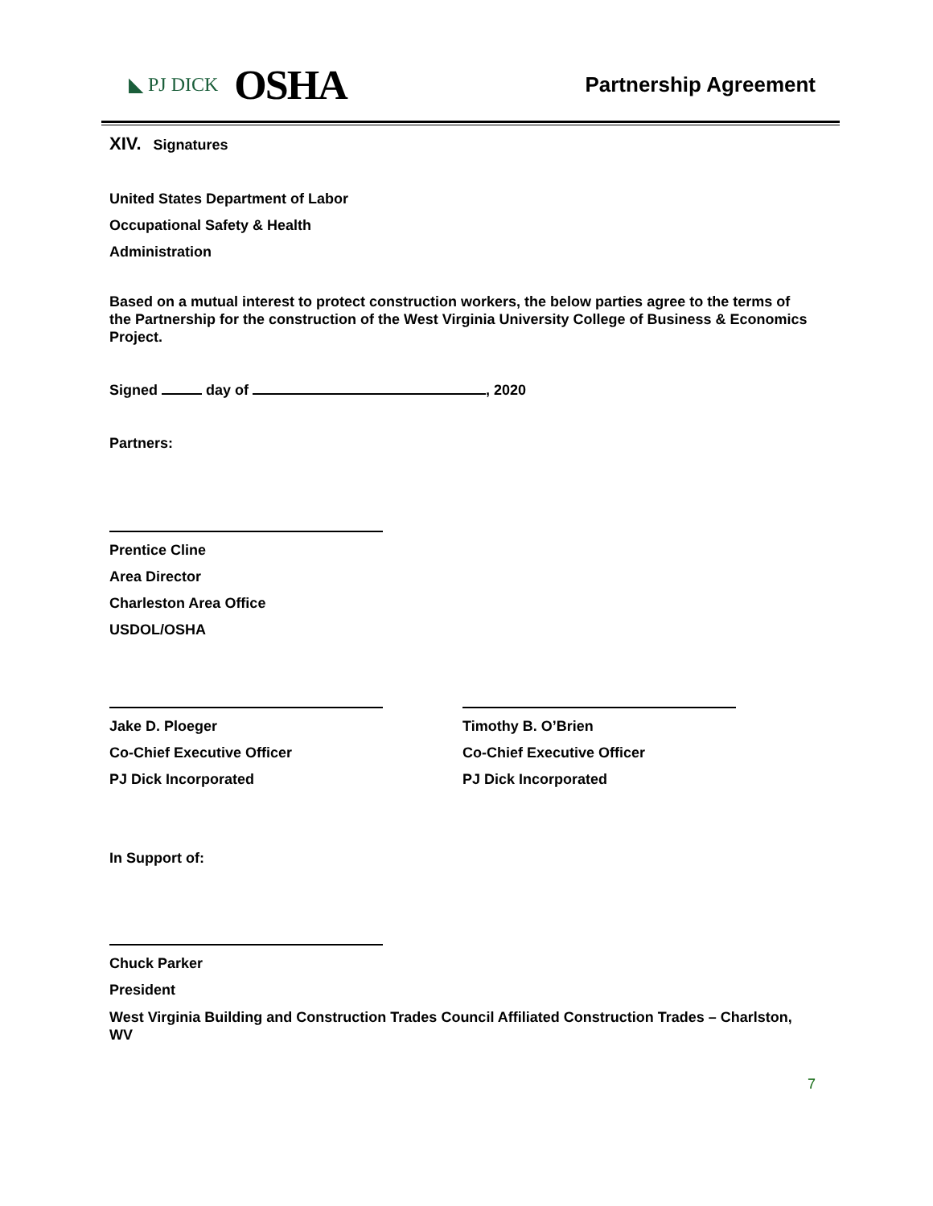◣ PJ DICK OSHA
Partnership Agreement
XIV. Signatures
United States Department of Labor
Occupational Safety & Health
Administration
Based on a mutual interest to protect construction workers, the below parties agree to the terms of the Partnership for the construction of the West Virginia University College of Business & Economics Project.
Signed day of , 2020
Partners:
Prentice Cline
Area Director
Charleston Area Office
USDOL/OSHA
Jake D. Ploeger
Co-Chief Executive Officer
PJ Dick Incorporated
Timothy B. O’Brien
Co-Chief Executive Officer
PJ Dick Incorporated
In Support of:
Chuck Parker
President
West Virginia Building and Construction Trades Council Affiliated Construction Trades – Charlston, WV
7